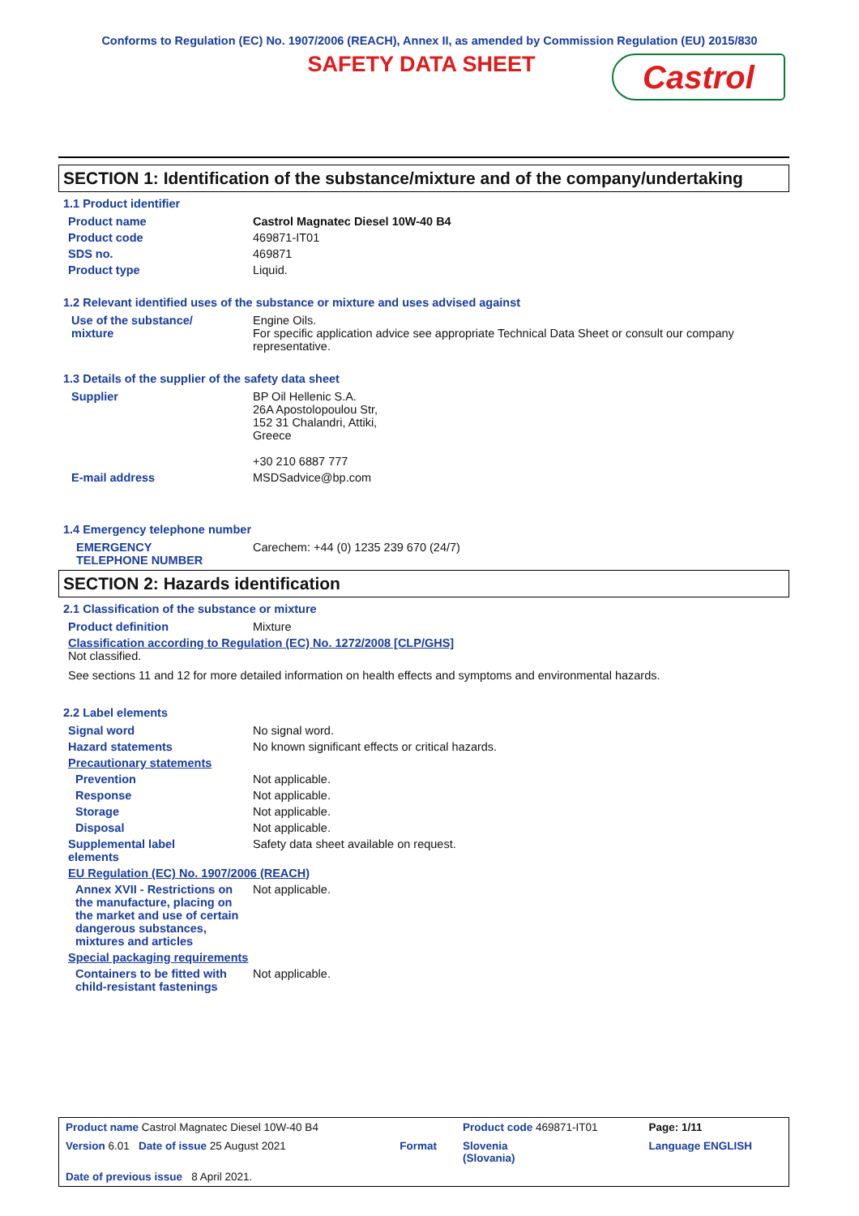Conforms to Regulation (EC) No. 1907/2006 (REACH), Annex II, as amended by Commission Regulation (EU) 2015/830
SAFETY DATA SHEET
Castrol
SECTION 1: Identification of the substance/mixture and of the company/undertaking
1.1 Product identifier
| Product name | Castrol Magnatec Diesel 10W-40 B4 |
| Product code | 469871-IT01 |
| SDS no. | 469871 |
| Product type | Liquid. |
1.2 Relevant identified uses of the substance or mixture and uses advised against
| Use of the substance/ mixture | Engine Oils. For specific application advice see appropriate Technical Data Sheet or consult our company representative. |
1.3 Details of the supplier of the safety data sheet
| Supplier | BP Oil Hellenic S.A. 26A Apostolopoulou Str, 152 31 Chalandri, Attiki, Greece +30 210 6887 777 |
| E-mail address | MSDSadvice@bp.com |
1.4 Emergency telephone number
| EMERGENCY TELEPHONE NUMBER | Carechem: +44 (0) 1235 239 670 (24/7) |
SECTION 2: Hazards identification
2.1 Classification of the substance or mixture
| Product definition | Mixture |
| Classification according to Regulation (EC) No. 1272/2008 [CLP/GHS] Not classified. See sections 11 and 12 for more detailed information on health effects and symptoms and environmental hazards. | |
2.2 Label elements
| Signal word | No signal word. |
| Hazard statements | No known significant effects or critical hazards. |
| Precautionary statements | |
| Prevention | Not applicable. |
| Response | Not applicable. |
| Storage | Not applicable. |
| Disposal | Not applicable. |
| Supplemental label elements | Safety data sheet available on request. |
| EU Regulation (EC) No. 1907/2006 (REACH) | |
| Annex XVII - Restrictions on the manufacture, placing on the market and use of certain dangerous substances, mixtures and articles | Not applicable. |
| Special packaging requirements | |
| Containers to be fitted with child-resistant fastenings | Not applicable. |
| Product name Castrol Magnatec Diesel 10W-40 B4 | | Product code 469871-IT01 | Page: 1/11 |
| Version 6.01 Date of issue 25 August 2021 | Format | Slovenia (Slovania) | Language ENGLISH |
| Date of previous issue 8 April 2021. | | | |